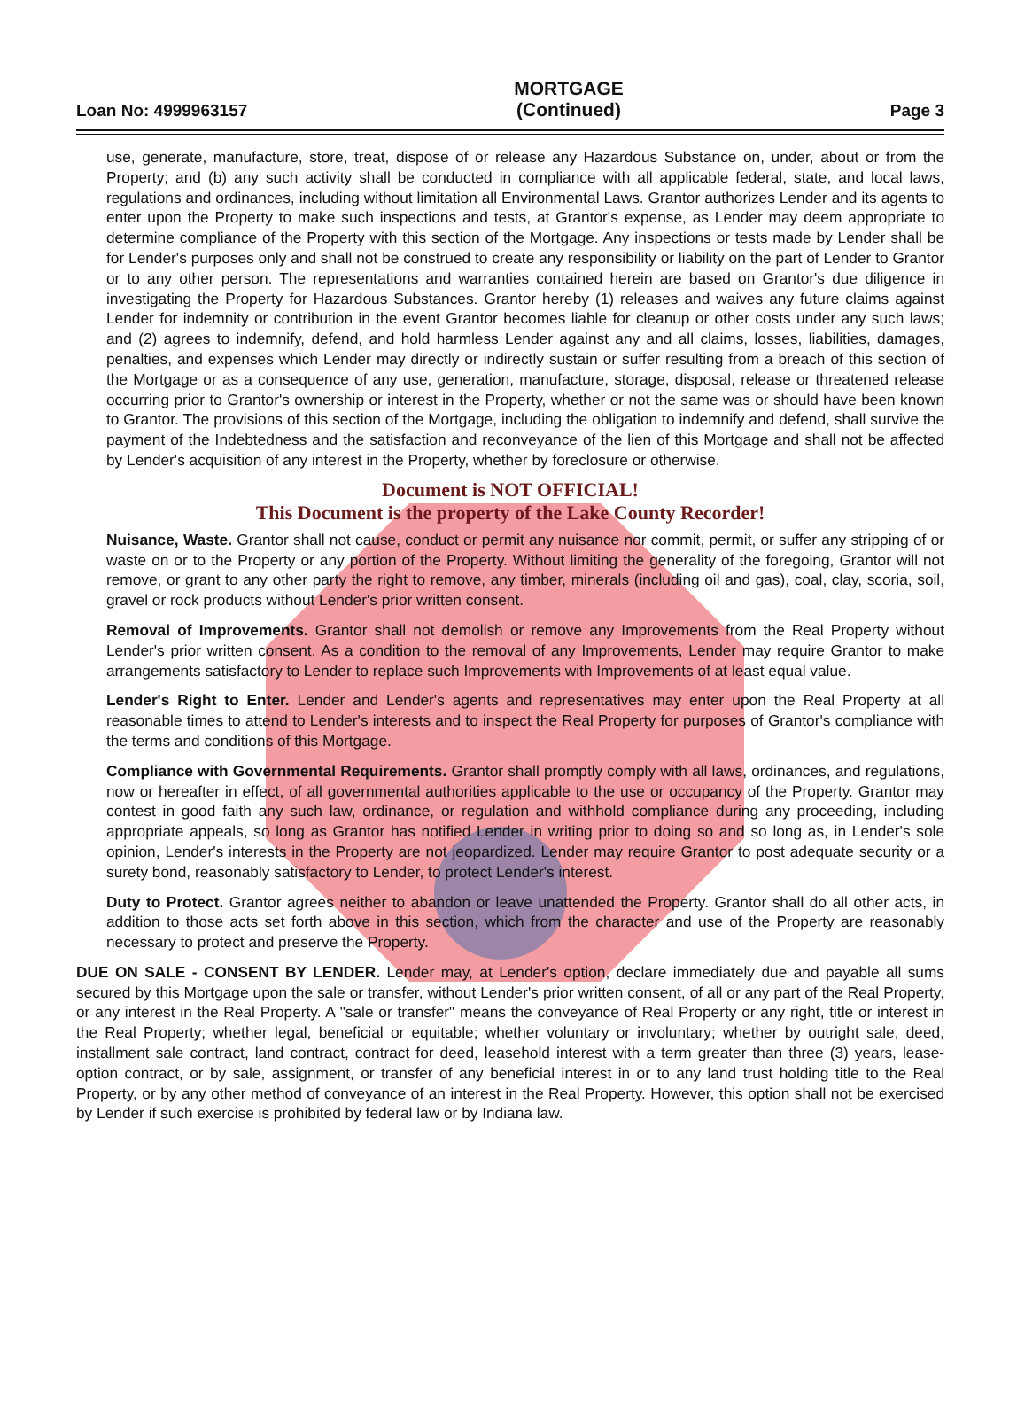Loan No: 4999963157 MORTGAGE
(Continued) Page 3
use, generate, manufacture, store, treat, dispose of or release any Hazardous Substance on, under, about or from the Property; and (b) any such activity shall be conducted in compliance with all applicable federal, state, and local laws, regulations and ordinances, including without limitation all Environmental Laws. Grantor authorizes Lender and its agents to enter upon the Property to make such inspections and tests, at Grantor's expense, as Lender may deem appropriate to determine compliance of the Property with this section of the Mortgage. Any inspections or tests made by Lender shall be for Lender's purposes only and shall not be construed to create any responsibility or liability on the part of Lender to Grantor or to any other person. The representations and warranties contained herein are based on Grantor's due diligence in investigating the Property for Hazardous Substances. Grantor hereby (1) releases and waives any future claims against Lender for indemnity or contribution in the event Grantor becomes liable for cleanup or other costs under any such laws; and (2) agrees to indemnify, defend, and hold harmless Lender against any and all claims, losses, liabilities, damages, penalties, and expenses which Lender may directly or indirectly sustain or suffer resulting from a breach of this section of the Mortgage or as a consequence of any use, generation, manufacture, storage, disposal, release or threatened release occurring prior to Grantor's ownership or interest in the Property, whether or not the same was or should have been known to Grantor. The provisions of this section of the Mortgage, including the obligation to indemnify and defend, shall survive the payment of the Indebtedness and the satisfaction and reconveyance of the lien of this Mortgage and shall not be affected by Lender's acquisition of any interest in the Property, whether by foreclosure or otherwise.
Document is NOT OFFICIAL!
This Document is the property of the Lake County Recorder!
Nuisance, Waste. Grantor shall not cause, conduct or permit any nuisance nor commit, permit, or suffer any stripping of or waste on or to the Property or any portion of the Property. Without limiting the generality of the foregoing, Grantor will not remove, or grant to any other party the right to remove, any timber, minerals (including oil and gas), coal, clay, scoria, soil, gravel or rock products without Lender's prior written consent.
Removal of Improvements. Grantor shall not demolish or remove any Improvements from the Real Property without Lender's prior written consent. As a condition to the removal of any Improvements, Lender may require Grantor to make arrangements satisfactory to Lender to replace such Improvements with Improvements of at least equal value.
Lender's Right to Enter. Lender and Lender's agents and representatives may enter upon the Real Property at all reasonable times to attend to Lender's interests and to inspect the Real Property for purposes of Grantor's compliance with the terms and conditions of this Mortgage.
Compliance with Governmental Requirements. Grantor shall promptly comply with all laws, ordinances, and regulations, now or hereafter in effect, of all governmental authorities applicable to the use or occupancy of the Property. Grantor may contest in good faith any such law, ordinance, or regulation and withhold compliance during any proceeding, including appropriate appeals, so long as Grantor has notified Lender in writing prior to doing so and so long as, in Lender's sole opinion, Lender's interests in the Property are not jeopardized. Lender may require Grantor to post adequate security or a surety bond, reasonably satisfactory to Lender, to protect Lender's interest.
Duty to Protect. Grantor agrees neither to abandon or leave unattended the Property. Grantor shall do all other acts, in addition to those acts set forth above in this section, which from the character and use of the Property are reasonably necessary to protect and preserve the Property.
DUE ON SALE - CONSENT BY LENDER. Lender may, at Lender's option, declare immediately due and payable all sums secured by this Mortgage upon the sale or transfer, without Lender's prior written consent, of all or any part of the Real Property, or any interest in the Real Property. A "sale or transfer" means the conveyance of Real Property or any right, title or interest in the Real Property; whether legal, beneficial or equitable; whether voluntary or involuntary; whether by outright sale, deed, installment sale contract, land contract, contract for deed, leasehold interest with a term greater than three (3) years, lease-option contract, or by sale, assignment, or transfer of any beneficial interest in or to any land trust holding title to the Real Property, or by any other method of conveyance of an interest in the Real Property. However, this option shall not be exercised by Lender if such exercise is prohibited by federal law or by Indiana law.